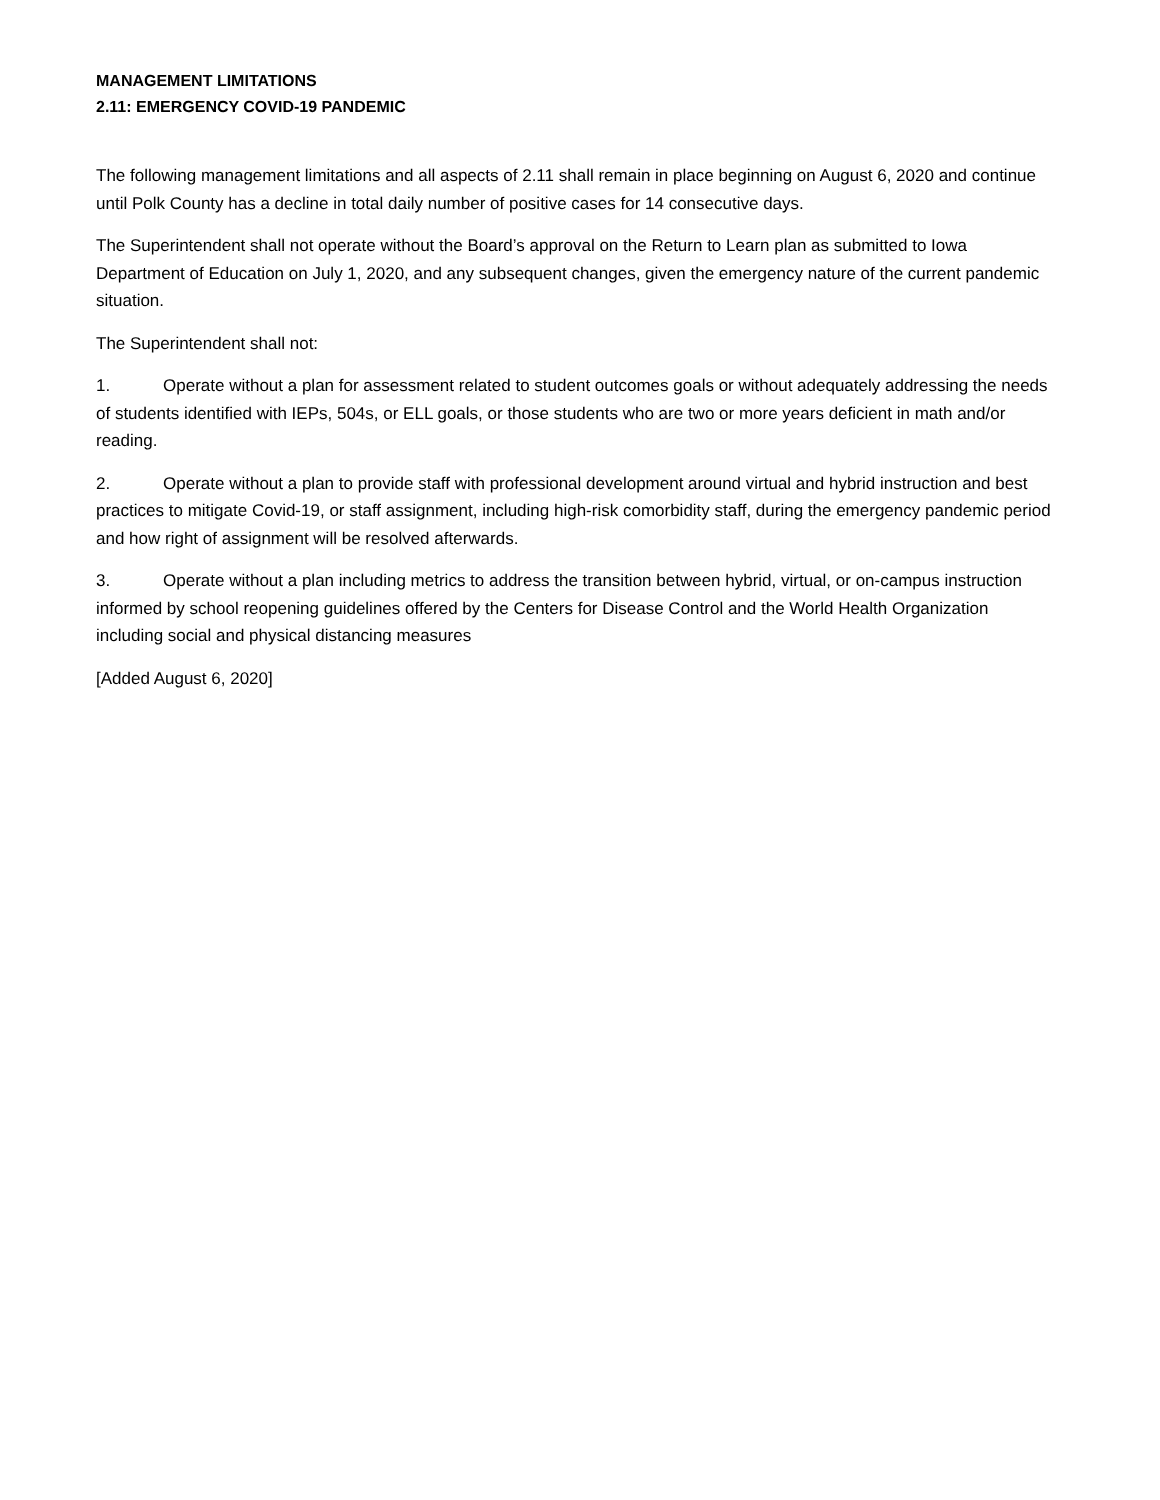MANAGEMENT LIMITATIONS
2.11: EMERGENCY COVID-19 PANDEMIC
The following management limitations and all aspects of 2.11 shall remain in place beginning on August 6, 2020 and continue until Polk County has a decline in total daily number of positive cases for 14 consecutive days.
The Superintendent shall not operate without the Board’s approval on the Return to Learn plan as submitted to Iowa Department of Education on July 1, 2020, and any subsequent changes, given the emergency nature of the current pandemic situation.
The Superintendent shall not:
1. Operate without a plan for assessment related to student outcomes goals or without adequately addressing the needs of students identified with IEPs, 504s, or ELL goals, or those students who are two or more years deficient in math and/or reading.
2. Operate without a plan to provide staff with professional development around virtual and hybrid instruction and best practices to mitigate Covid-19, or staff assignment, including high-risk comorbidity staff, during the emergency pandemic period and how right of assignment will be resolved afterwards.
3. Operate without a plan including metrics to address the transition between hybrid, virtual, or on-campus instruction informed by school reopening guidelines offered by the Centers for Disease Control and the World Health Organization including social and physical distancing measures
[Added August 6, 2020]